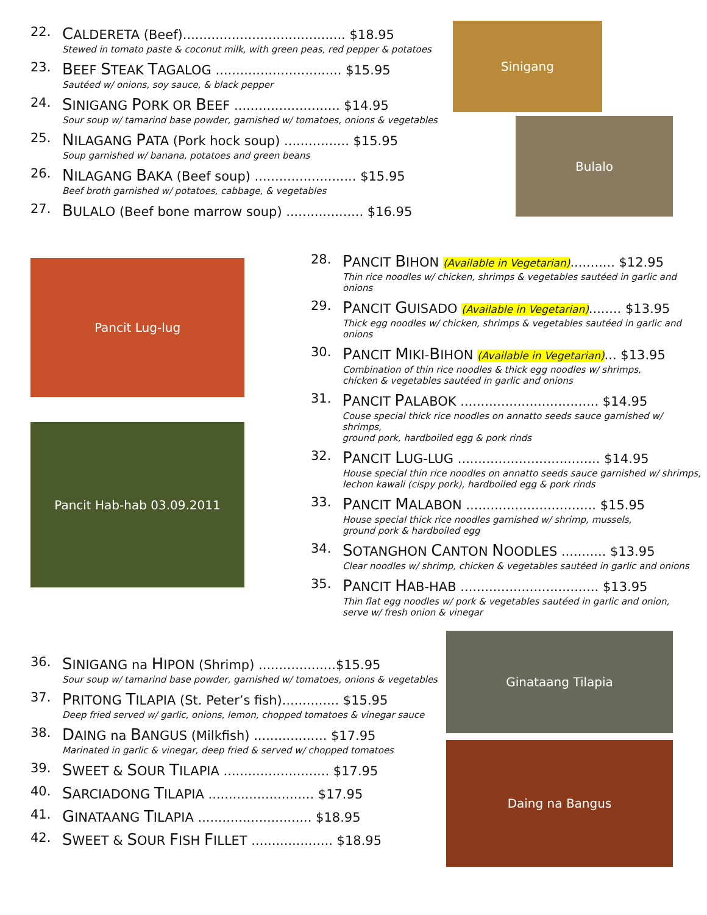22.
CALDERETA (Beef)........................................ $18.95
Stewed in tomato paste & coconut milk, with green peas, red pepper & potatoes
23.
BEEF STEAK TAGALOG ............................... $15.95
Sautéed w/ onions, soy sauce, & black pepper
24.
SINIGANG PORK OR BEEF .......................... $14.95
Sour soup w/ tamarind base powder, garnished w/ tomatoes, onions & vegetables
25.
NILAGANG PATA (Pork hock soup) ................ $15.95
Soup garnished w/ banana, potatoes and green beans
26.
NILAGANG BAKA (Beef soup) ......................... $15.95
Beef broth garnished w/ potatoes, cabbage, & vegetables
27.
BULALO (Beef bone marrow soup) ................... $16.95
Sinigang
Bulalo
Pancit Lug-lug
Pancit Hab-hab 03.09.2011
28.
PANCIT BIHON (Available in Vegetarian)........... $12.95
Thin rice noodles w/ chicken, shrimps & vegetables sautéed in garlic and
onions
29.
PANCIT GUISADO (Available in Vegetarian)........ $13.95
Thick egg noodles w/ chicken, shrimps & vegetables sautéed in garlic and
onions
30.
PANCIT MIKI-BIHON (Available in Vegetarian)... $13.95
Combination of thin rice noodles & thick egg noodles w/ shrimps,
chicken & vegetables sautéed in garlic and onions
31.
PANCIT PALABOK .................................. $14.95
Couse special thick rice noodles on annatto seeds sauce garnished w/ shrimps,
ground pork, hardboiled egg & pork rinds
32.
PANCIT LUG-LUG ................................... $14.95
House special thin rice noodles on annatto seeds sauce garnished w/ shrimps,
lechon kawali (cispy pork), hardboiled egg & pork rinds
33.
PANCIT MALABON ................................ $15.95
House special thick rice noodles garnished w/ shrimp, mussels,
ground pork & hardboiled egg
34.
SOTANGHON CANTON NOODLES ........... $13.95
Clear noodles w/ shrimp, chicken & vegetables sautéed in garlic and onions
35.
PANCIT HAB-HAB .................................. $13.95
Thin flat egg noodles w/ pork & vegetables sautéed in garlic and onion,
serve w/ fresh onion & vinegar
36.
SINIGANG na HIPON (Shrimp) ...................$15.95
Sour soup w/ tamarind base powder, garnished w/ tomatoes, onions & vegetables
37.
PRITONG TILAPIA (St. Peter’s fish).............. $15.95
Deep fried served w/ garlic, onions, lemon, chopped tomatoes & vinegar sauce
38.
DAING na BANGUS (Milkfish) .................. $17.95
Marinated in garlic & vinegar, deep fried & served w/ chopped tomatoes
39.
SWEET & SOUR TILAPIA .......................... $17.95
40.
SARCIADONG TILAPIA .......................... $17.95
41.
GINATAANG TILAPIA ............................ $18.95
42.
SWEET & SOUR FISH FILLET .................... $18.95
Ginataang Tilapia
Daing na Bangus